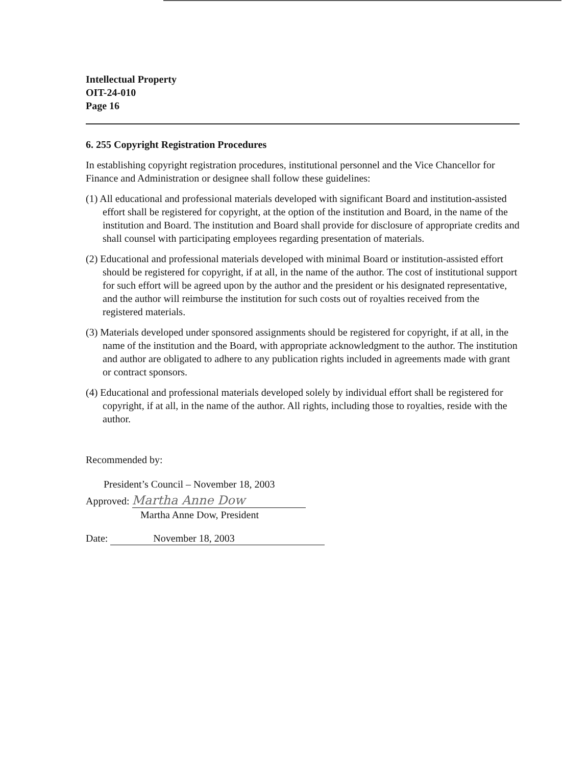Intellectual Property
OIT-24-010
Page 16
6. 255 Copyright Registration Procedures
In establishing copyright registration procedures, institutional personnel and the Vice Chancellor for Finance and Administration or designee shall follow these guidelines:
(1) All educational and professional materials developed with significant Board and institution-assisted effort shall be registered for copyright, at the option of the institution and Board, in the name of the institution and Board. The institution and Board shall provide for disclosure of appropriate credits and shall counsel with participating employees regarding presentation of materials.
(2) Educational and professional materials developed with minimal Board or institution-assisted effort should be registered for copyright, if at all, in the name of the author. The cost of institutional support for such effort will be agreed upon by the author and the president or his designated representative, and the author will reimburse the institution for such costs out of royalties received from the registered materials.
(3) Materials developed under sponsored assignments should be registered for copyright, if at all, in the name of the institution and the Board, with appropriate acknowledgment to the author. The institution and author are obligated to adhere to any publication rights included in agreements made with grant or contract sponsors.
(4) Educational and professional materials developed solely by individual effort shall be registered for copyright, if at all, in the name of the author. All rights, including those to royalties, reside with the author.
Recommended by:
President’s Council – November 18, 2003
Approved: Martha Anne Dow
Martha Anne Dow, President
Date: November 18, 2003